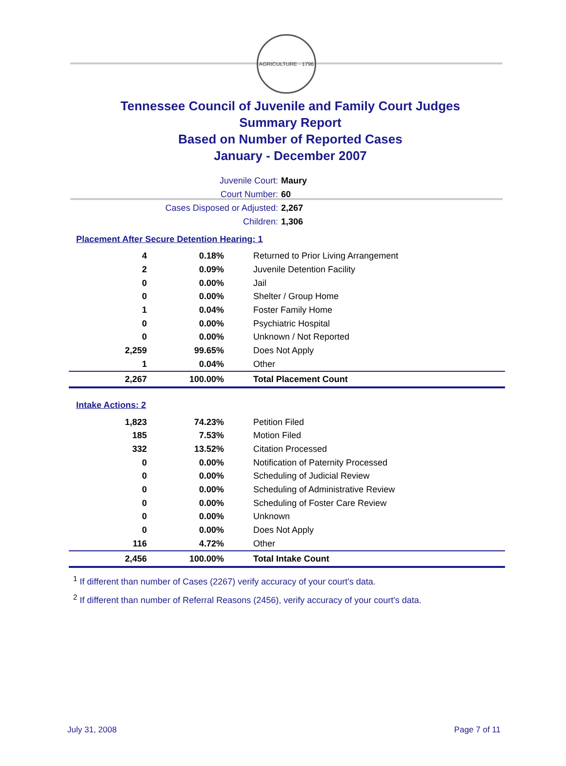AGRICULTURE · 1796
Tennessee Council of Juvenile and Family Court Judges
Summary Report
Based on Number of Reported Cases
January - December 2007
Juvenile Court: Maury
Court Number: 60
Cases Disposed or Adjusted: 2,267
Children: 1,306
Placement After Secure Detention Hearing: 1
| 4 | 0.18% | Returned to Prior Living Arrangement |
| 2 | 0.09% | Juvenile Detention Facility |
| 0 | 0.00% | Jail |
| 0 | 0.00% | Shelter / Group Home |
| 1 | 0.04% | Foster Family Home |
| 0 | 0.00% | Psychiatric Hospital |
| 0 | 0.00% | Unknown / Not Reported |
| 2,259 | 99.65% | Does Not Apply |
| 1 | 0.04% | Other |
| 2,267 | 100.00% | Total Placement Count |
Intake Actions: 2
| 1,823 | 74.23% | Petition Filed |
| 185 | 7.53% | Motion Filed |
| 332 | 13.52% | Citation Processed |
| 0 | 0.00% | Notification of Paternity Processed |
| 0 | 0.00% | Scheduling of Judicial Review |
| 0 | 0.00% | Scheduling of Administrative Review |
| 0 | 0.00% | Scheduling of Foster Care Review |
| 0 | 0.00% | Unknown |
| 0 | 0.00% | Does Not Apply |
| 116 | 4.72% | Other |
| 2,456 | 100.00% | Total Intake Count |
<sup>1</sup> If different than number of Cases (2267) verify accuracy of your court's data.
<sup>2</sup> If different than number of Referral Reasons (2456), verify accuracy of your court's data.
July 31, 2008 Page 7 of 11